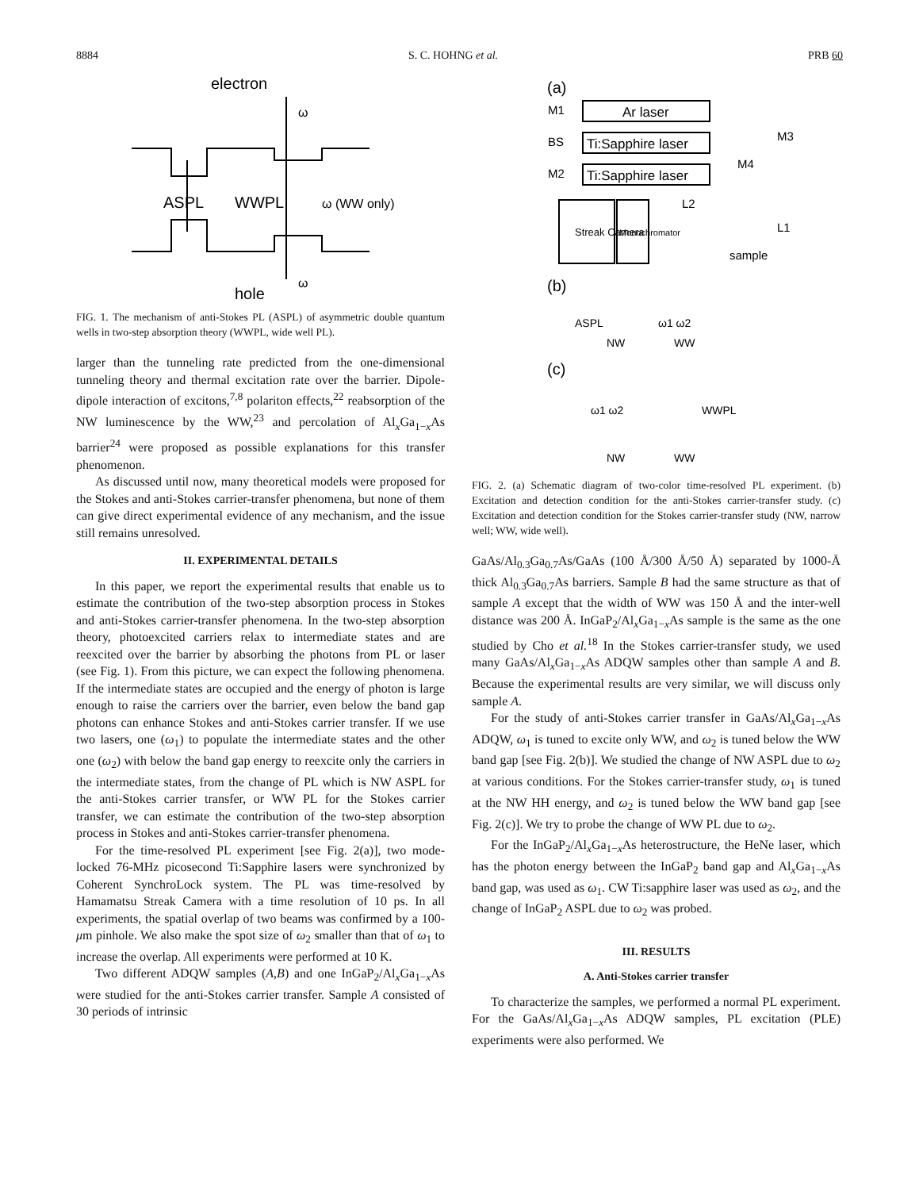8884 S. C. HOHNG et al. PRB 60
electron
ASPL
WWPL
ω
ω (WW only)
ω
hole
FIG. 1. The mechanism of anti-Stokes PL (ASPL) of asymmetric double quantum wells in two-step absorption theory (WWPL, wide well PL).
larger than the tunneling rate predicted from the one-dimensional tunneling theory and thermal excitation rate over the barrier. Dipole-dipole interaction of excitons,<sup>7,8</sup> polariton effects,<sup>22</sup> reabsorption of the NW luminescence by the WW,<sup>23</sup> and percolation of Al<sub>x</sub>Ga<sub>1−x</sub>As barrier<sup>24</sup> were proposed as possible explanations for this transfer phenomenon.
As discussed until now, many theoretical models were proposed for the Stokes and anti-Stokes carrier-transfer phenomena, but none of them can give direct experimental evidence of any mechanism, and the issue still remains unresolved.
II. EXPERIMENTAL DETAILS
In this paper, we report the experimental results that enable us to estimate the contribution of the two-step absorption process in Stokes and anti-Stokes carrier-transfer phenomena. In the two-step absorption theory, photoexcited carriers relax to intermediate states and are reexcited over the barrier by absorbing the photons from PL or laser (see Fig. 1). From this picture, we can expect the following phenomena. If the intermediate states are occupied and the energy of photon is large enough to raise the carriers over the barrier, even below the band gap photons can enhance Stokes and anti-Stokes carrier transfer. If we use two lasers, one (ω<sub>1</sub>) to populate the intermediate states and the other one (ω<sub>2</sub>) with below the band gap energy to reexcite only the carriers in the intermediate states, from the change of PL which is NW ASPL for the anti-Stokes carrier transfer, or WW PL for the Stokes carrier transfer, we can estimate the contribution of the two-step absorption process in Stokes and anti-Stokes carrier-transfer phenomena.
For the time-resolved PL experiment [see Fig. 2(a)], two mode-locked 76-MHz picosecond Ti:Sapphire lasers were synchronized by Coherent SynchroLock system. The PL was time-resolved by Hamamatsu Streak Camera with a time resolution of 10 ps. In all experiments, the spatial overlap of two beams was confirmed by a 100-μm pinhole. We also make the spot size of ω<sub>2</sub> smaller than that of ω<sub>1</sub> to increase the overlap. All experiments were performed at 10 K.
Two different ADQW samples (A,B) and one InGaP<sub>2</sub>/Al<sub>x</sub>Ga<sub>1−x</sub>As were studied for the anti-Stokes carrier transfer. Sample A consisted of 30 periods of intrinsic
(a)
Ar laser
Ti:Sapphire laser
Ti:Sapphire laser
M1
BS
M2
M3
M4
Streak Camera
Monochromator
L2
L1
sample
(b)
ASPL
ω1 ω2
NW
WW
(c)
ω1 ω2
WWPL
NW
WW
FIG. 2. (a) Schematic diagram of two-color time-resolved PL experiment. (b) Excitation and detection condition for the anti-Stokes carrier-transfer study. (c) Excitation and detection condition for the Stokes carrier-transfer study (NW, narrow well; WW, wide well).
GaAs/Al<sub>0.3</sub>Ga<sub>0.7</sub>As/GaAs (100 Å/300 Å/50 Å) separated by 1000-Å thick Al<sub>0.3</sub>Ga<sub>0.7</sub>As barriers. Sample B had the same structure as that of sample A except that the width of WW was 150 Å and the inter-well distance was 200 Å. InGaP<sub>2</sub>/Al<sub>x</sub>Ga<sub>1−x</sub>As sample is the same as the one studied by Cho et al.<sup>18</sup> In the Stokes carrier-transfer study, we used many GaAs/Al<sub>x</sub>Ga<sub>1−x</sub>As ADQW samples other than sample A and B. Because the experimental results are very similar, we will discuss only sample A.
For the study of anti-Stokes carrier transfer in GaAs/Al<sub>x</sub>Ga<sub>1−x</sub>As ADQW, ω<sub>1</sub> is tuned to excite only WW, and ω<sub>2</sub> is tuned below the WW band gap [see Fig. 2(b)]. We studied the change of NW ASPL due to ω<sub>2</sub> at various conditions. For the Stokes carrier-transfer study, ω<sub>1</sub> is tuned at the NW HH energy, and ω<sub>2</sub> is tuned below the WW band gap [see Fig. 2(c)]. We try to probe the change of WW PL due to ω<sub>2</sub>.
For the InGaP<sub>2</sub>/Al<sub>x</sub>Ga<sub>1−x</sub>As heterostructure, the HeNe laser, which has the photon energy between the InGaP<sub>2</sub> band gap and Al<sub>x</sub>Ga<sub>1−x</sub>As band gap, was used as ω<sub>1</sub>. CW Ti:sapphire laser was used as ω<sub>2</sub>, and the change of InGaP<sub>2</sub> ASPL due to ω<sub>2</sub> was probed.
III. RESULTS
A. Anti-Stokes carrier transfer
To characterize the samples, we performed a normal PL experiment. For the GaAs/Al<sub>x</sub>Ga<sub>1−x</sub>As ADQW samples, PL excitation (PLE) experiments were also performed. We